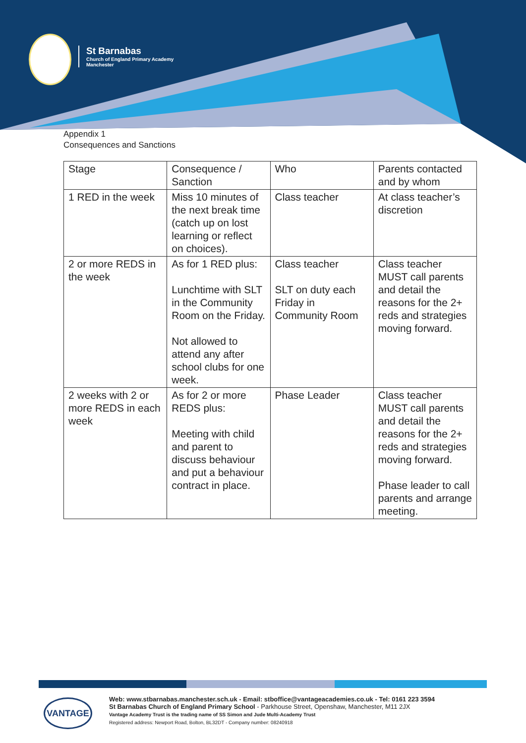St Barnabas
Church of England Primary Academy
Manchester
Appendix 1
Consequences and Sanctions
| Stage | Consequence / Sanction | Who | Parents contacted and by whom |
| 1 RED in the week | Miss 10 minutes of the next break time (catch up on lost learning or reflect on choices). | Class teacher | At class teacher’s discretion |
| 2 or more REDS in the week | As for 1 RED plus: Lunchtime with SLT in the Community Room on the Friday. Not allowed to attend any after school clubs for one week. | Class teacher SLT on duty each Friday in Community Room | Class teacher MUST call parents and detail the reasons for the 2+ reds and strategies moving forward. |
| 2 weeks with 2 or more REDS in each week | As for 2 or more REDS plus: Meeting with child and parent to discuss behaviour and put a behaviour contract in place. | Phase Leader | Class teacher MUST call parents and detail the reasons for the 2+ reds and strategies moving forward. Phase leader to call parents and arrange meeting. |
VANTAGE
Web: www.stbarnabas.manchester.sch.uk - Email: stboffice@vantageacademies.co.uk - Tel: 0161 223 3594
St Barnabas Church of England Primary School - Parkhouse Street, Openshaw, Manchester, M11 2JX
Vantage Academy Trust is the trading name of SS Simon and Jude Multi-Academy Trust
Registered address: Newport Road, Bolton, BL32DT - Company number: 08240918